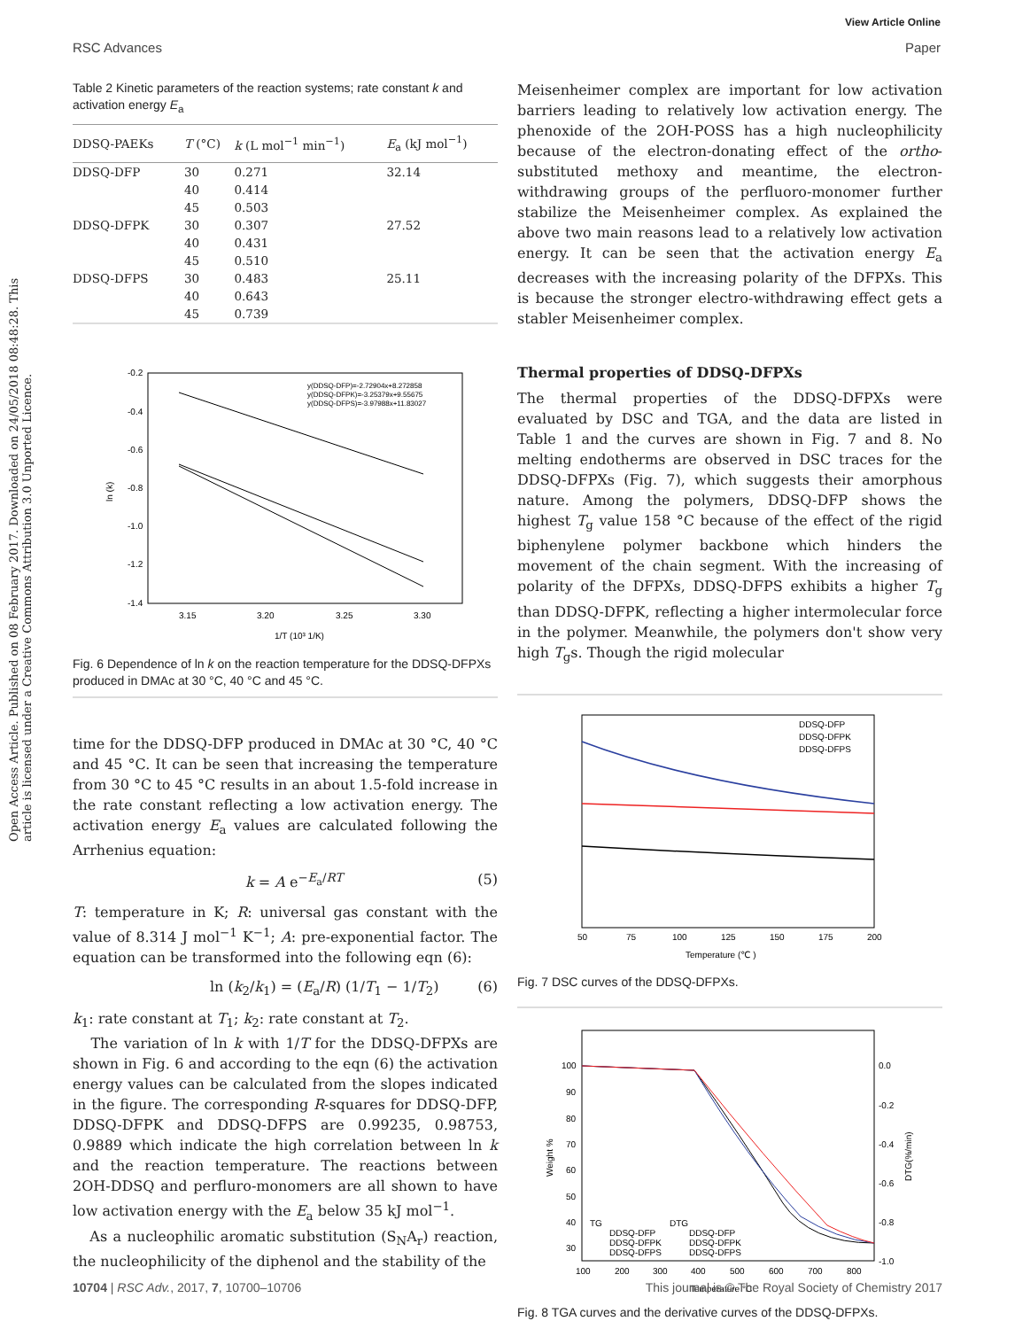View Article Online
RSC Advances Paper
Open Access Article. Published on 08 February 2017. Downloaded on 24/05/2018 08:48:28. This article is licensed under a Creative Commons Attribution 3.0 Unported Licence.
Table 2 Kinetic parameters of the reaction systems; rate constant k and activation energy E<sub>a</sub>
| DDSQ-PAEKs | T (°C) | k (L mol<sup>−1</sup> min<sup>−1</sup>) | E<sub>a</sub> (kJ mol<sup>−1</sup>) |
| --- | --- | --- | --- |
| DDSQ-DFP | 30 | 0.271 | 32.14 |
| | 40 | 0.414 | |
| | 45 | 0.503 | |
| DDSQ-DFPK | 30 | 0.307 | 27.52 |
| | 40 | 0.431 | |
| | 45 | 0.510 | |
| DDSQ-DFPS | 30 | 0.483 | 25.11 |
| | 40 | 0.643 | |
| | 45 | 0.739 | |
-0.2
-0.4
-0.6
-0.8
-1.0
-1.2
-1.4
ln (k)
3.15
3.20
3.25
3.30
1/T (10³ 1/K)
y(DDSQ-DFP)=-2.72904x+8.272858
y(DDSQ-DFPK)=-3.25379x+9.55675
y(DDSQ-DFPS)=-3.97988x+11.83027
Fig. 6 Dependence of ln k on the reaction temperature for the DDSQ-DFPXs produced in DMAc at 30 °C, 40 °C and 45 °C.
time for the DDSQ-DFP produced in DMAc at 30 °C, 40 °C and 45 °C. It can be seen that increasing the temperature from 30 °C to 45 °C results in an about 1.5-fold increase in the rate constant reflecting a low activation energy. The activation energy E<sub>a</sub> values are calculated following the Arrhenius equation:
k = A e<sup>−E<sub>a</sub>/RT</sup> (5)
T: temperature in K; R: universal gas constant with the value of 8.314 J mol<sup>−1</sup> K<sup>−1</sup>; A: pre-exponential factor. The equation can be transformed into the following eqn (6):
ln (k<sub>2</sub>/k<sub>1</sub>) = (E<sub>a</sub>/R) (1/T<sub>1</sub> − 1/T<sub>2</sub>) (6)
k<sub>1</sub>: rate constant at T<sub>1</sub>; k<sub>2</sub>: rate constant at T<sub>2</sub>.
The variation of ln k with 1/T for the DDSQ-DFPXs are shown in Fig. 6 and according to the eqn (6) the activation energy values can be calculated from the slopes indicated in the figure. The corresponding R-squares for DDSQ-DFP, DDSQ-DFPK and DDSQ-DFPS are 0.99235, 0.98753, 0.9889 which indicate the high correlation between ln k and the reaction temperature. The reactions between 2OH-DDSQ and perfluro-monomers are all shown to have low activation energy with the E<sub>a</sub> below 35 kJ mol<sup>−1</sup>.
As a nucleophilic aromatic substitution (S<sub>N</sub>A<sub>r</sub>) reaction, the nucleophilicity of the diphenol and the stability of the
Meisenheimer complex are important for low activation barriers leading to relatively low activation energy. The phenoxide of the 2OH-POSS has a high nucleophilicity because of the electron-donating effect of the ortho-substituted methoxy and meantime, the electron-withdrawing groups of the perfluoro-monomer further stabilize the Meisenheimer complex. As explained the above two main reasons lead to a relatively low activation energy. It can be seen that the activation energy E<sub>a</sub> decreases with the increasing polarity of the DFPXs. This is because the stronger electro-withdrawing effect gets a stabler Meisenheimer complex.
Thermal properties of DDSQ-DFPXs
The thermal properties of the DDSQ-DFPXs were evaluated by DSC and TGA, and the data are listed in Table 1 and the curves are shown in Fig. 7 and 8. No melting endotherms are observed in DSC traces for the DDSQ-DFPXs (Fig. 7), which suggests their amorphous nature. Among the polymers, DDSQ-DFP shows the highest T<sub>g</sub> value 158 °C because of the effect of the rigid biphenylene polymer backbone which hinders the movement of the chain segment. With the increasing of polarity of the DFPXs, DDSQ-DFPS exhibits a higher T<sub>g</sub> than DDSQ-DFPK, reflecting a higher intermolecular force in the polymer. Meanwhile, the polymers don't show very high T<sub>g</sub>s. Though the rigid molecular
DDSQ-DFP
DDSQ-DFPK
DDSQ-DFPS
50
75
100
125
150
175
200
Temperature (℃ )
Fig. 7 DSC curves of the DDSQ-DFPXs.
100
90
80
70
60
50
40
30
0.0
-0.2
-0.4
-0.6
-0.8
-1.0
Weight %
DTG(%/min)
TG
DDSQ-DFP
DDSQ-DFPK
DDSQ-DFPS
DTG
DDSQ-DFP
DDSQ-DFPK
DDSQ-DFPS
100
200
300
400
500
600
700
800
Temperature °C
Fig. 8 TGA curves and the derivative curves of the DDSQ-DFPXs.
10704 | RSC Adv., 2017, 7, 10700–10706 This journal is © The Royal Society of Chemistry 2017